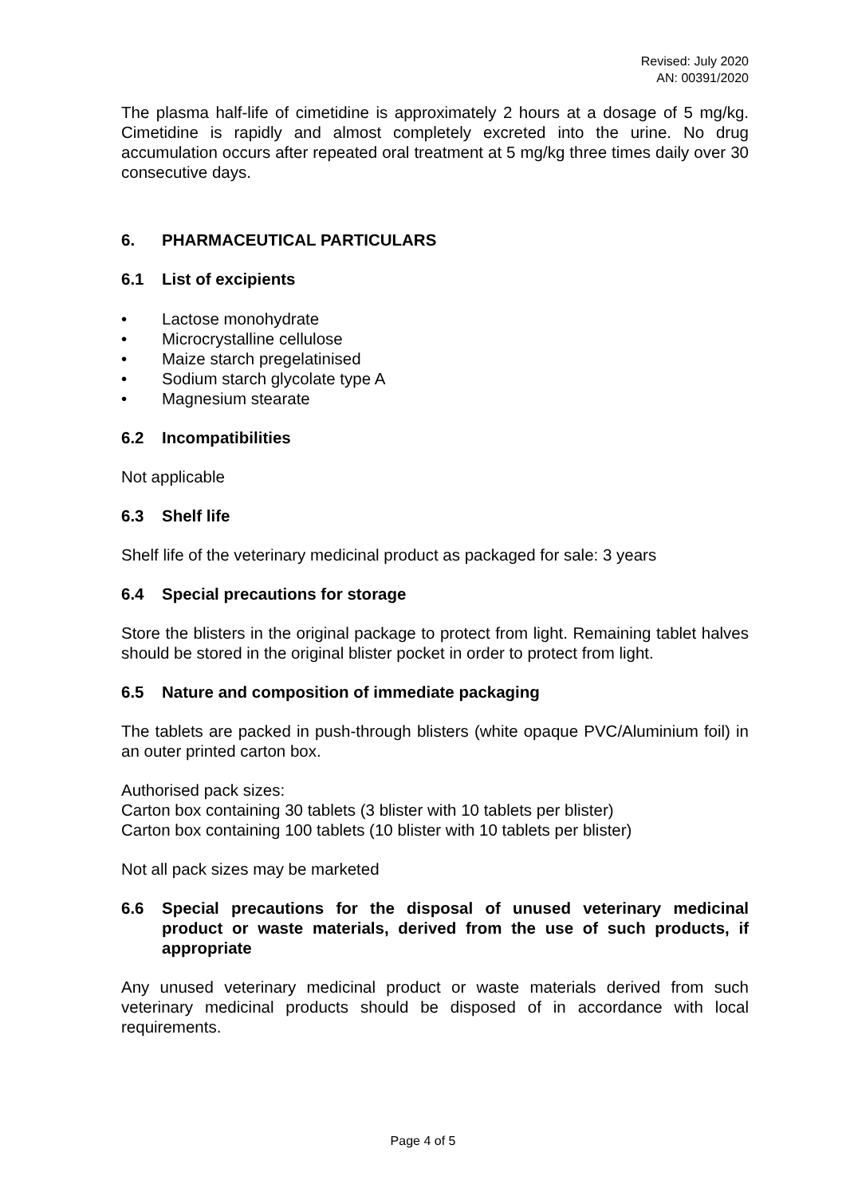Revised: July 2020
AN: 00391/2020
The plasma half-life of cimetidine is approximately 2 hours at a dosage of 5 mg/kg. Cimetidine is rapidly and almost completely excreted into the urine. No drug accumulation occurs after repeated oral treatment at 5 mg/kg three times daily over 30 consecutive days.
6. PHARMACEUTICAL PARTICULARS
6.1 List of excipients
• Lactose monohydrate
• Microcrystalline cellulose
• Maize starch pregelatinised
• Sodium starch glycolate type A
• Magnesium stearate
6.2 Incompatibilities
Not applicable
6.3 Shelf life
Shelf life of the veterinary medicinal product as packaged for sale: 3 years
6.4 Special precautions for storage
Store the blisters in the original package to protect from light. Remaining tablet halves should be stored in the original blister pocket in order to protect from light.
6.5 Nature and composition of immediate packaging
The tablets are packed in push-through blisters (white opaque PVC/Aluminium foil) in an outer printed carton box.
Authorised pack sizes:
Carton box containing 30 tablets (3 blister with 10 tablets per blister)
Carton box containing 100 tablets (10 blister with 10 tablets per blister)
Not all pack sizes may be marketed
6.6 Special precautions for the disposal of unused veterinary medicinal product or waste materials, derived from the use of such products, if appropriate
Any unused veterinary medicinal product or waste materials derived from such veterinary medicinal products should be disposed of in accordance with local requirements.
Page 4 of 5